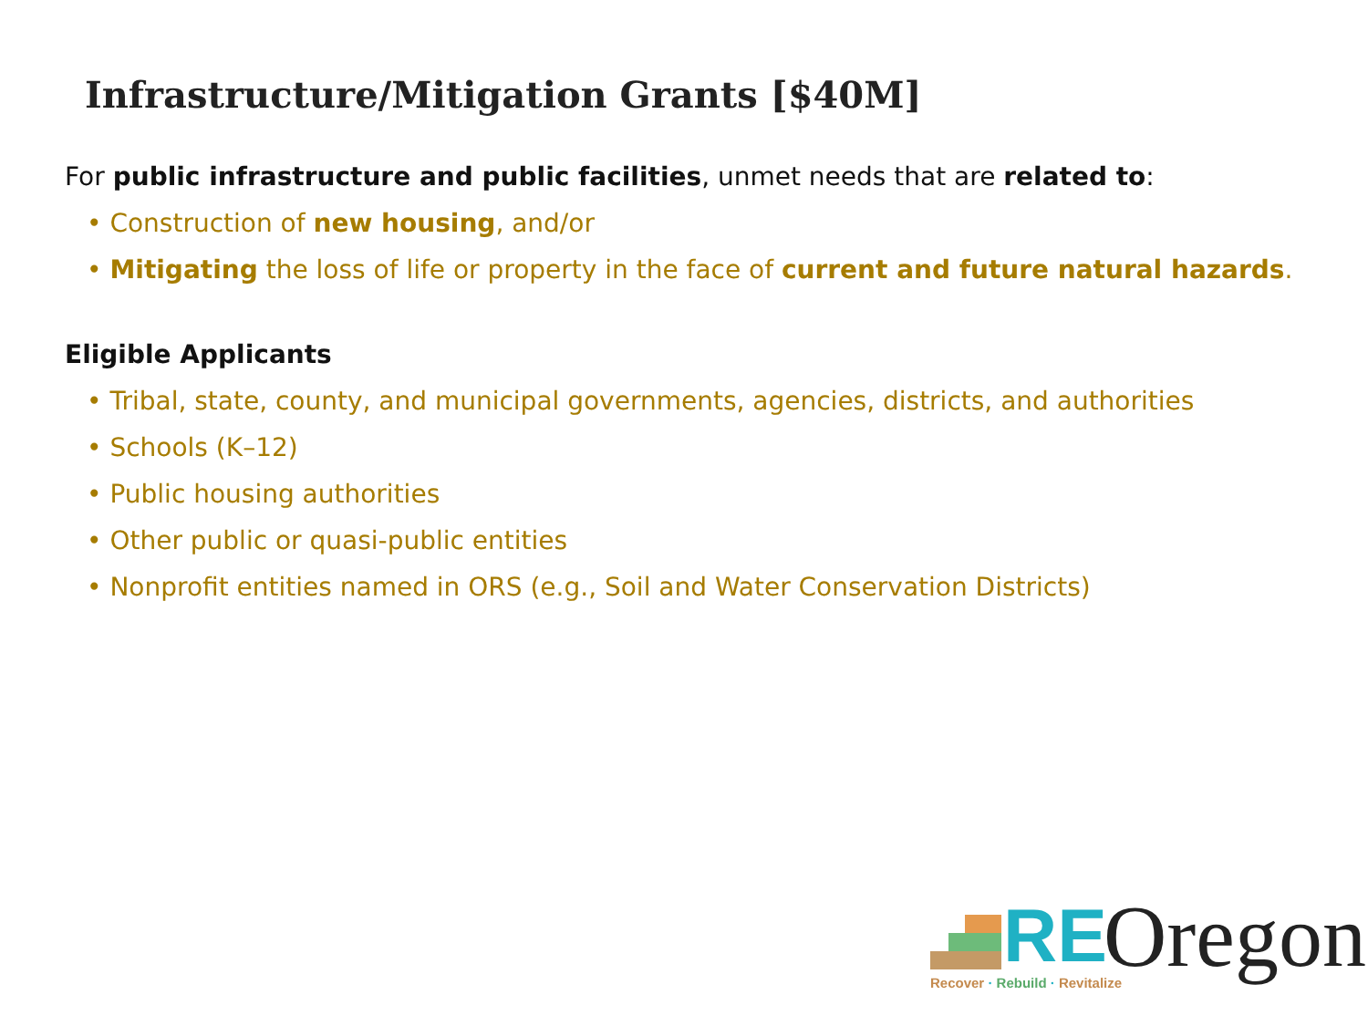Infrastructure/Mitigation Grants [$40M]
For public infrastructure and public facilities, unmet needs that are related to:
• Construction of new housing, and/or
• Mitigating the loss of life or property in the face of current and future natural hazards.
Eligible Applicants
• Tribal, state, county, and municipal governments, agencies, districts, and authorities
• Schools (K–12)
• Public housing authorities
• Other public or quasi-public entities
• Nonprofit entities named in ORS (e.g., Soil and Water Conservation Districts)
RE Oregon
Recover · Rebuild · Revitalize